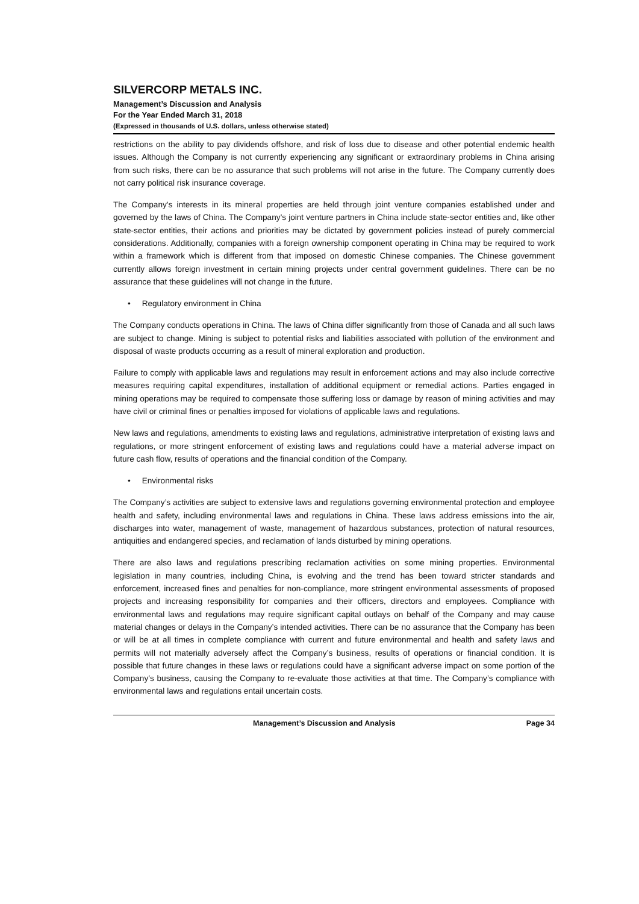SILVERCORP METALS INC.
Management’s Discussion and Analysis
For the Year Ended March 31, 2018
(Expressed in thousands of U.S. dollars, unless otherwise stated)
restrictions on the ability to pay dividends offshore, and risk of loss due to disease and other potential endemic health issues. Although the Company is not currently experiencing any significant or extraordinary problems in China arising from such risks, there can be no assurance that such problems will not arise in the future. The Company currently does not carry political risk insurance coverage.
The Company’s interests in its mineral properties are held through joint venture companies established under and governed by the laws of China. The Company’s joint venture partners in China include state-sector entities and, like other state-sector entities, their actions and priorities may be dictated by government policies instead of purely commercial considerations. Additionally, companies with a foreign ownership component operating in China may be required to work within a framework which is different from that imposed on domestic Chinese companies. The Chinese government currently allows foreign investment in certain mining projects under central government guidelines. There can be no assurance that these guidelines will not change in the future.
• Regulatory environment in China
The Company conducts operations in China. The laws of China differ significantly from those of Canada and all such laws are subject to change. Mining is subject to potential risks and liabilities associated with pollution of the environment and disposal of waste products occurring as a result of mineral exploration and production.
Failure to comply with applicable laws and regulations may result in enforcement actions and may also include corrective measures requiring capital expenditures, installation of additional equipment or remedial actions. Parties engaged in mining operations may be required to compensate those suffering loss or damage by reason of mining activities and may have civil or criminal fines or penalties imposed for violations of applicable laws and regulations.
New laws and regulations, amendments to existing laws and regulations, administrative interpretation of existing laws and regulations, or more stringent enforcement of existing laws and regulations could have a material adverse impact on future cash flow, results of operations and the financial condition of the Company.
• Environmental risks
The Company’s activities are subject to extensive laws and regulations governing environmental protection and employee health and safety, including environmental laws and regulations in China. These laws address emissions into the air, discharges into water, management of waste, management of hazardous substances, protection of natural resources, antiquities and endangered species, and reclamation of lands disturbed by mining operations.
There are also laws and regulations prescribing reclamation activities on some mining properties. Environmental legislation in many countries, including China, is evolving and the trend has been toward stricter standards and enforcement, increased fines and penalties for non-compliance, more stringent environmental assessments of proposed projects and increasing responsibility for companies and their officers, directors and employees. Compliance with environmental laws and regulations may require significant capital outlays on behalf of the Company and may cause material changes or delays in the Company’s intended activities. There can be no assurance that the Company has been or will be at all times in complete compliance with current and future environmental and health and safety laws and permits will not materially adversely affect the Company’s business, results of operations or financial condition. It is possible that future changes in these laws or regulations could have a significant adverse impact on some portion of the Company’s business, causing the Company to re-evaluate those activities at that time. The Company’s compliance with environmental laws and regulations entail uncertain costs.
Management’s Discussion and Analysis Page 34